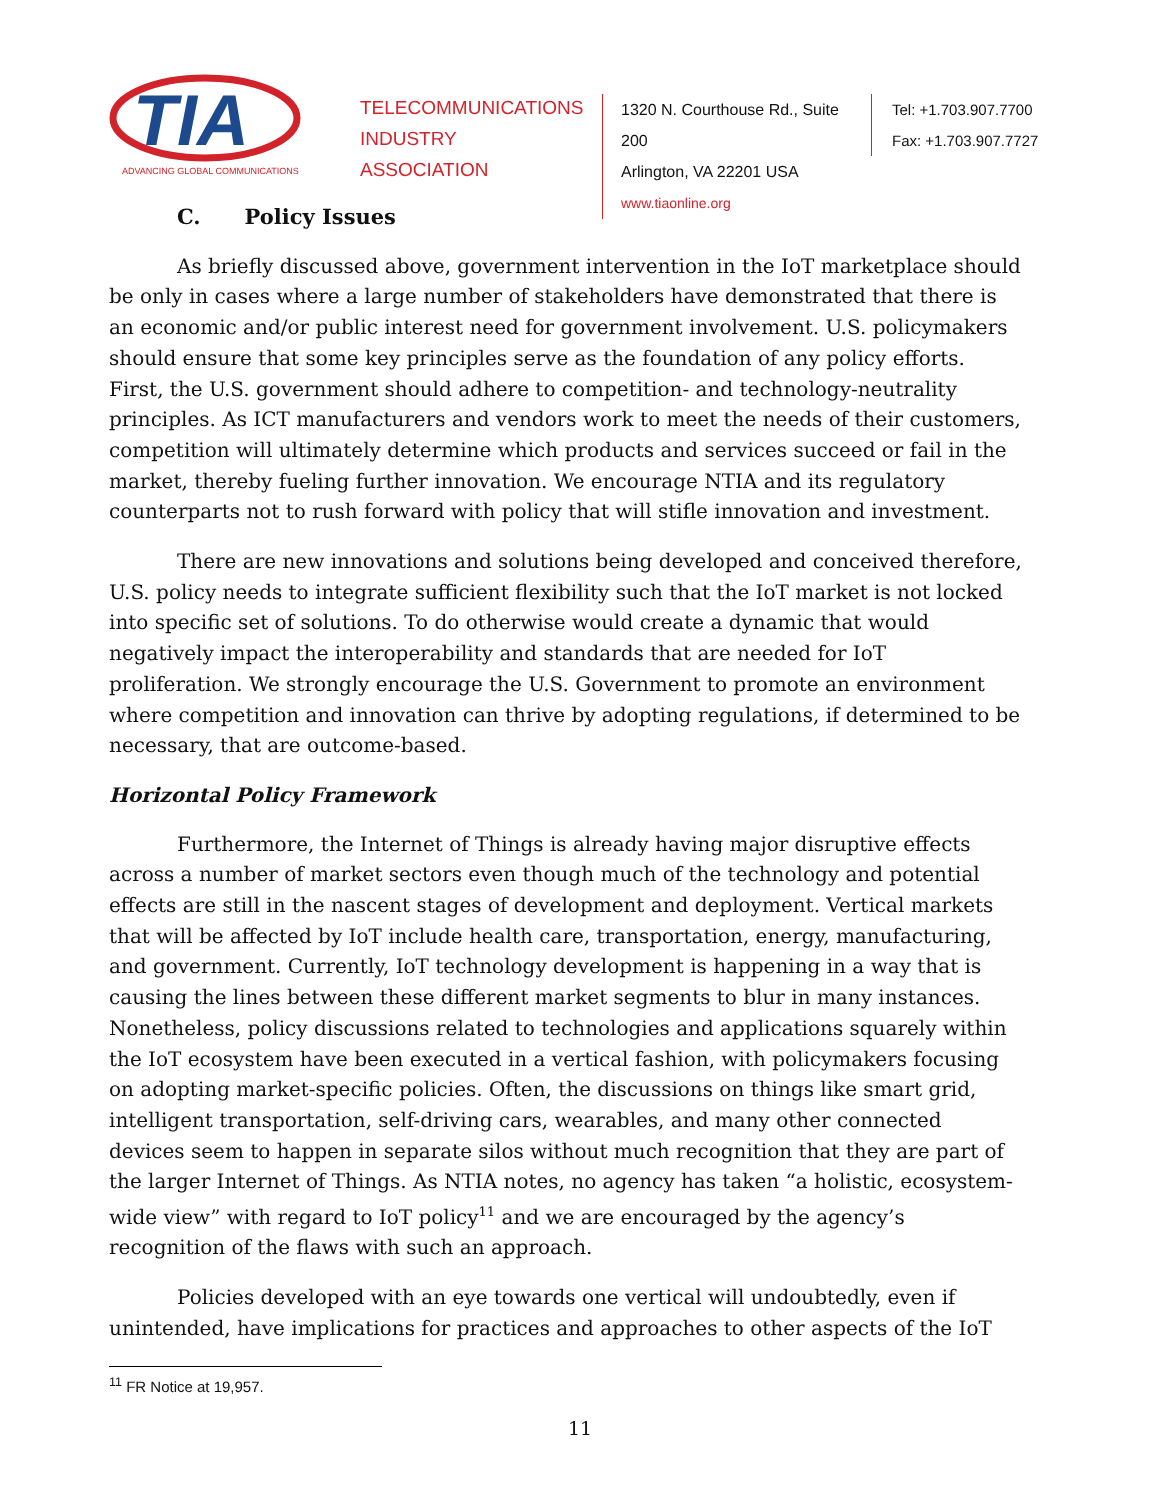TIA
ADVANCING GLOBAL COMMUNICATIONS
TELECOMMUNICATIONS
INDUSTRY ASSOCIATION
1320 N. Courthouse Rd., Suite 200
Arlington, VA 22201 USA
www.tiaonline.org
Tel: +1.703.907.7700
Fax: +1.703.907.7727
C. Policy Issues
As briefly discussed above, government intervention in the IoT marketplace should be only in cases where a large number of stakeholders have demonstrated that there is an economic and/or public interest need for government involvement. U.S. policymakers should ensure that some key principles serve as the foundation of any policy efforts. First, the U.S. government should adhere to competition- and technology-neutrality principles. As ICT manufacturers and vendors work to meet the needs of their customers, competition will ultimately determine which products and services succeed or fail in the market, thereby fueling further innovation. We encourage NTIA and its regulatory counterparts not to rush forward with policy that will stifle innovation and investment.
There are new innovations and solutions being developed and conceived therefore, U.S. policy needs to integrate sufficient flexibility such that the IoT market is not locked into specific set of solutions. To do otherwise would create a dynamic that would negatively impact the interoperability and standards that are needed for IoT proliferation. We strongly encourage the U.S. Government to promote an environment where competition and innovation can thrive by adopting regulations, if determined to be necessary, that are outcome-based.
Horizontal Policy Framework
Furthermore, the Internet of Things is already having major disruptive effects across a number of market sectors even though much of the technology and potential effects are still in the nascent stages of development and deployment. Vertical markets that will be affected by IoT include health care, transportation, energy, manufacturing, and government. Currently, IoT technology development is happening in a way that is causing the lines between these different market segments to blur in many instances. Nonetheless, policy discussions related to technologies and applications squarely within the IoT ecosystem have been executed in a vertical fashion, with policymakers focusing on adopting market-specific policies. Often, the discussions on things like smart grid, intelligent transportation, self-driving cars, wearables, and many other connected devices seem to happen in separate silos without much recognition that they are part of the larger Internet of Things. As NTIA notes, no agency has taken “a holistic, ecosystem-wide view” with regard to IoT policy<sup>11</sup> and we are encouraged by the agency’s recognition of the flaws with such an approach.
Policies developed with an eye towards one vertical will undoubtedly, even if unintended, have implications for practices and approaches to other aspects of the IoT
<sup>11</sup> FR Notice at 19,957.
11